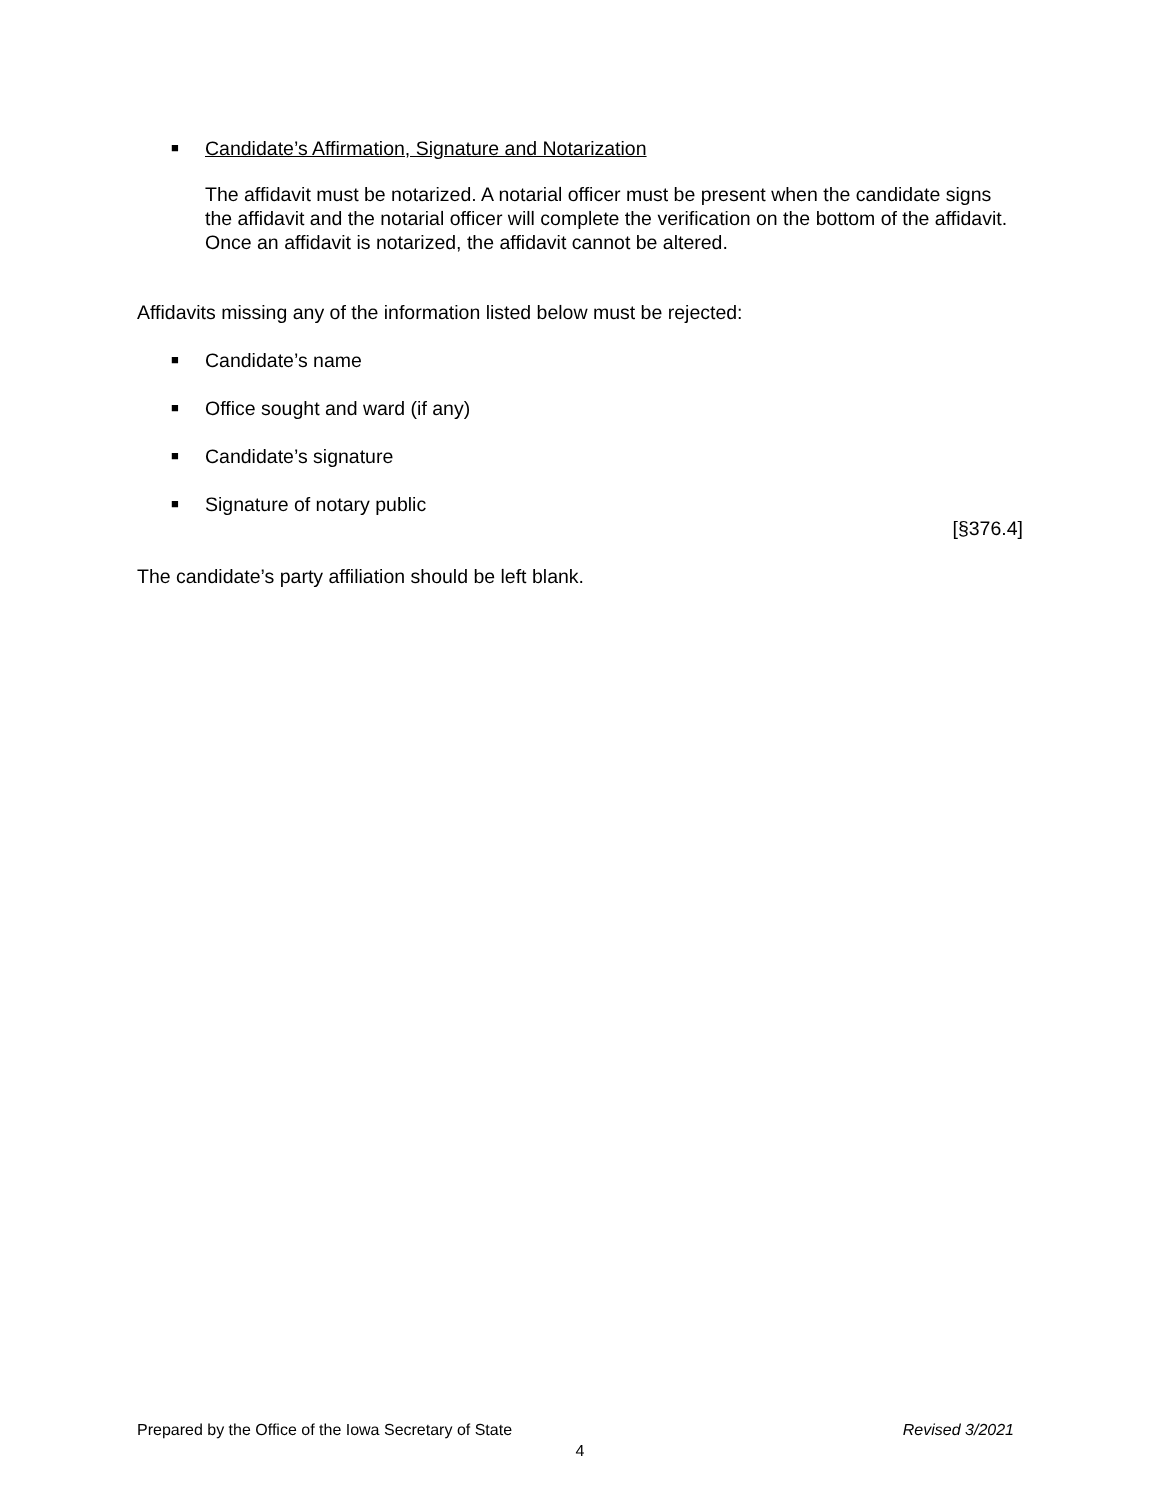■
Candidate’s Affirmation, Signature and Notarization
The affidavit must be notarized. A notarial officer must be present when the candidate signs the affidavit and the notarial officer will complete the verification on the bottom of the affidavit. Once an affidavit is notarized, the affidavit cannot be altered.
Affidavits missing any of the information listed below must be rejected:
■
Candidate’s name
■
Office sought and ward (if any)
■
Candidate’s signature
■
Signature of notary public
[§376.4]
The candidate’s party affiliation should be left blank.
Prepared by the Office of the Iowa Secretary of State Revised 3/2021
4